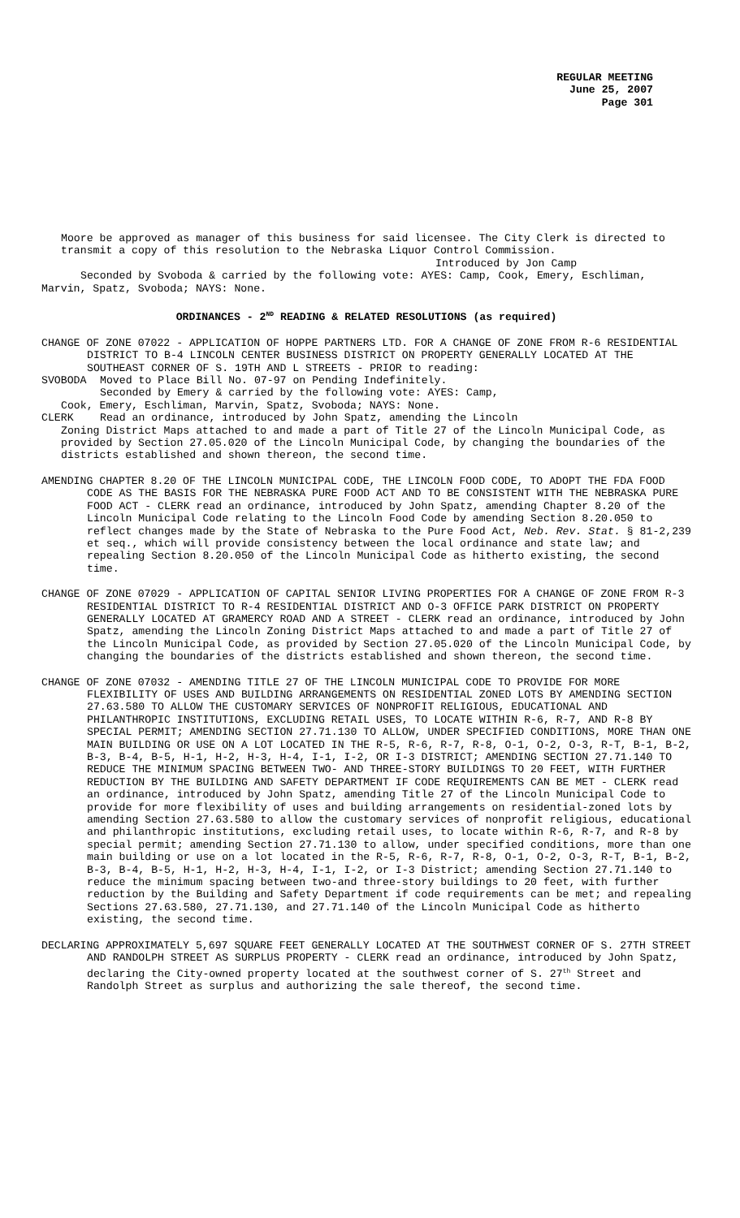REGULAR MEETING
June 25, 2007
Page 301
Moore be approved as manager of this business for said licensee. The City Clerk is directed to transmit a copy of this resolution to the Nebraska Liquor Control Commission.
Introduced by Jon Camp
Seconded by Svoboda & carried by the following vote: AYES: Camp, Cook, Emery, Eschliman, Marvin, Spatz, Svoboda; NAYS: None.
ORDINANCES - 2<sup>ND</sup> READING & RELATED RESOLUTIONS (as required)
CHANGE OF ZONE 07022 - APPLICATION OF HOPPE PARTNERS LTD. FOR A CHANGE OF ZONE FROM R-6 RESIDENTIAL DISTRICT TO B-4 LINCOLN CENTER BUSINESS DISTRICT ON PROPERTY GENERALLY LOCATED AT THE SOUTHEAST CORNER OF S. 19TH AND L STREETS - PRIOR to reading:
SVOBODA Moved to Place Bill No. 07-97 on Pending Indefinitely.
Seconded by Emery & carried by the following vote: AYES: Camp,
Cook, Emery, Eschliman, Marvin, Spatz, Svoboda; NAYS: None.
CLERK Read an ordinance, introduced by John Spatz, amending the Lincoln
Zoning District Maps attached to and made a part of Title 27 of the Lincoln Municipal Code, as provided by Section 27.05.020 of the Lincoln Municipal Code, by changing the boundaries of the districts established and shown thereon, the second time.
AMENDING CHAPTER 8.20 OF THE LINCOLN MUNICIPAL CODE, THE LINCOLN FOOD CODE, TO ADOPT THE FDA FOOD CODE AS THE BASIS FOR THE NEBRASKA PURE FOOD ACT AND TO BE CONSISTENT WITH THE NEBRASKA PURE FOOD ACT - CLERK read an ordinance, introduced by John Spatz, amending Chapter 8.20 of the Lincoln Municipal Code relating to the Lincoln Food Code by amending Section 8.20.050 to reflect changes made by the State of Nebraska to the Pure Food Act, Neb. Rev. Stat. § 81-2,239 et seq., which will provide consistency between the local ordinance and state law; and repealing Section 8.20.050 of the Lincoln Municipal Code as hitherto existing, the second time.
CHANGE OF ZONE 07029 - APPLICATION OF CAPITAL SENIOR LIVING PROPERTIES FOR A CHANGE OF ZONE FROM R-3 RESIDENTIAL DISTRICT TO R-4 RESIDENTIAL DISTRICT AND O-3 OFFICE PARK DISTRICT ON PROPERTY GENERALLY LOCATED AT GRAMERCY ROAD AND A STREET - CLERK read an ordinance, introduced by John Spatz, amending the Lincoln Zoning District Maps attached to and made a part of Title 27 of the Lincoln Municipal Code, as provided by Section 27.05.020 of the Lincoln Municipal Code, by changing the boundaries of the districts established and shown thereon, the second time.
CHANGE OF ZONE 07032 - AMENDING TITLE 27 OF THE LINCOLN MUNICIPAL CODE TO PROVIDE FOR MORE FLEXIBILITY OF USES AND BUILDING ARRANGEMENTS ON RESIDENTIAL ZONED LOTS BY AMENDING SECTION 27.63.580 TO ALLOW THE CUSTOMARY SERVICES OF NONPROFIT RELIGIOUS, EDUCATIONAL AND PHILANTHROPIC INSTITUTIONS, EXCLUDING RETAIL USES, TO LOCATE WITHIN R-6, R-7, AND R-8 BY SPECIAL PERMIT; AMENDING SECTION 27.71.130 TO ALLOW, UNDER SPECIFIED CONDITIONS, MORE THAN ONE MAIN BUILDING OR USE ON A LOT LOCATED IN THE R-5, R-6, R-7, R-8, O-1, O-2, O-3, R-T, B-1, B-2, B-3, B-4, B-5, H-1, H-2, H-3, H-4, I-1, I-2, OR I-3 DISTRICT; AMENDING SECTION 27.71.140 TO REDUCE THE MINIMUM SPACING BETWEEN TWO- AND THREE-STORY BUILDINGS TO 20 FEET, WITH FURTHER REDUCTION BY THE BUILDING AND SAFETY DEPARTMENT IF CODE REQUIREMENTS CAN BE MET - CLERK read an ordinance, introduced by John Spatz, amending Title 27 of the Lincoln Municipal Code to provide for more flexibility of uses and building arrangements on residential-zoned lots by amending Section 27.63.580 to allow the customary services of nonprofit religious, educational and philanthropic institutions, excluding retail uses, to locate within R-6, R-7, and R-8 by special permit; amending Section 27.71.130 to allow, under specified conditions, more than one main building or use on a lot located in the R-5, R-6, R-7, R-8, O-1, O-2, O-3, R-T, B-1, B-2, B-3, B-4, B-5, H-1, H-2, H-3, H-4, I-1, I-2, or I-3 District; amending Section 27.71.140 to reduce the minimum spacing between two-and three-story buildings to 20 feet, with further reduction by the Building and Safety Department if code requirements can be met; and repealing Sections 27.63.580, 27.71.130, and 27.71.140 of the Lincoln Municipal Code as hitherto existing, the second time.
DECLARING APPROXIMATELY 5,697 SQUARE FEET GENERALLY LOCATED AT THE SOUTHWEST CORNER OF S. 27TH STREET AND RANDOLPH STREET AS SURPLUS PROPERTY - CLERK read an ordinance, introduced by John Spatz, declaring the City-owned property located at the southwest corner of S. 27<sup>th</sup> Street and Randolph Street as surplus and authorizing the sale thereof, the second time.